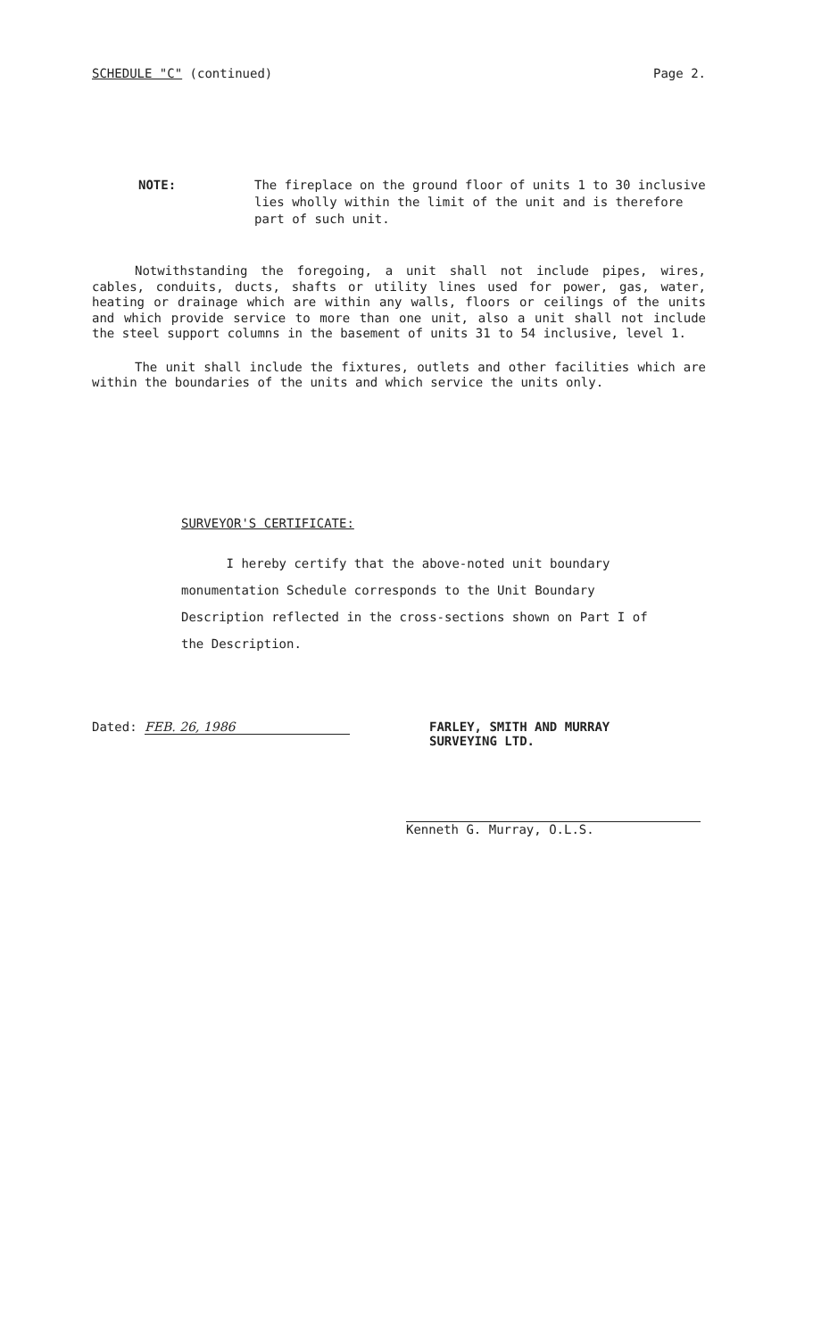SCHEDULE "C" (continued) Page 2.
NOTE: The fireplace on the ground floor of units 1 to 30 inclusive lies wholly within the limit of the unit and is therefore part of such unit.
Notwithstanding the foregoing, a unit shall not include pipes, wires, cables, conduits, ducts, shafts or utility lines used for power, gas, water, heating or drainage which are within any walls, floors or ceilings of the units and which provide service to more than one unit, also a unit shall not include the steel support columns in the basement of units 31 to 54 inclusive, level 1.
The unit shall include the fixtures, outlets and other facilities which are within the boundaries of the units and which service the units only.
SURVEYOR'S CERTIFICATE:
I hereby certify that the above-noted unit boundary monumentation Schedule corresponds to the Unit Boundary Description reflected in the cross-sections shown on Part I of the Description.
Dated: FEB. 26, 1986 FARLEY, SMITH AND MURRAY
SURVEYING LTD.
Kenneth G. Murray, O.L.S.